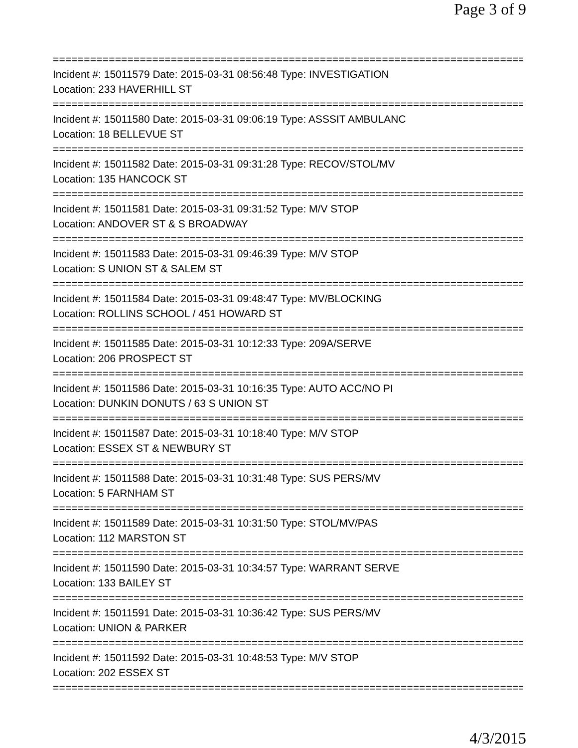Page 3 of 9
==============================================================================
Incident #: 15011579 Date: 2015-03-31 08:56:48 Type: INVESTIGATION
Location: 233 HAVERHILL ST
==============================================================================
Incident #: 15011580 Date: 2015-03-31 09:06:19 Type: ASSSIT AMBULANC
Location: 18 BELLEVUE ST
==============================================================================
Incident #: 15011582 Date: 2015-03-31 09:31:28 Type: RECOV/STOL/MV
Location: 135 HANCOCK ST
==============================================================================
Incident #: 15011581 Date: 2015-03-31 09:31:52 Type: M/V STOP
Location: ANDOVER ST & S BROADWAY
==============================================================================
Incident #: 15011583 Date: 2015-03-31 09:46:39 Type: M/V STOP
Location: S UNION ST & SALEM ST
==============================================================================
Incident #: 15011584 Date: 2015-03-31 09:48:47 Type: MV/BLOCKING
Location: ROLLINS SCHOOL / 451 HOWARD ST
==============================================================================
Incident #: 15011585 Date: 2015-03-31 10:12:33 Type: 209A/SERVE
Location: 206 PROSPECT ST
==============================================================================
Incident #: 15011586 Date: 2015-03-31 10:16:35 Type: AUTO ACC/NO PI
Location: DUNKIN DONUTS / 63 S UNION ST
==============================================================================
Incident #: 15011587 Date: 2015-03-31 10:18:40 Type: M/V STOP
Location: ESSEX ST & NEWBURY ST
==============================================================================
Incident #: 15011588 Date: 2015-03-31 10:31:48 Type: SUS PERS/MV
Location: 5 FARNHAM ST
==============================================================================
Incident #: 15011589 Date: 2015-03-31 10:31:50 Type: STOL/MV/PAS
Location: 112 MARSTON ST
==============================================================================
Incident #: 15011590 Date: 2015-03-31 10:34:57 Type: WARRANT SERVE
Location: 133 BAILEY ST
==============================================================================
Incident #: 15011591 Date: 2015-03-31 10:36:42 Type: SUS PERS/MV
Location: UNION & PARKER
==============================================================================
Incident #: 15011592 Date: 2015-03-31 10:48:53 Type: M/V STOP
Location: 202 ESSEX ST
==============================================================================
4/3/2015